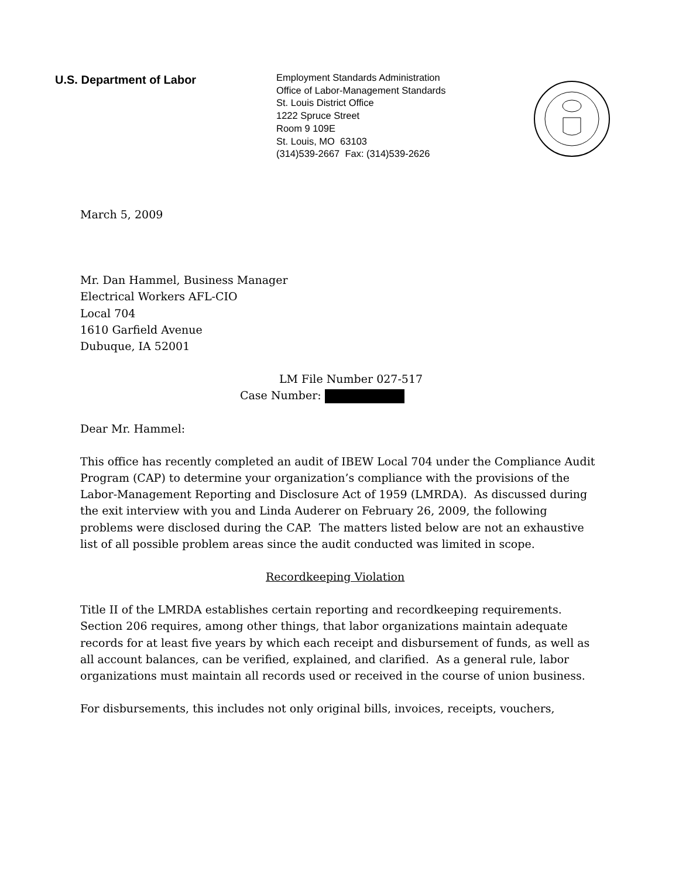U.S. Department of Labor
Employment Standards Administration
Office of Labor-Management Standards
St. Louis District Office
1222 Spruce Street
Room 9 109E
St. Louis, MO 63103
(314)539-2667 Fax: (314)539-2626
March 5, 2009
Mr. Dan Hammel, Business Manager
Electrical Workers AFL-CIO
Local 704
1610 Garfield Avenue
Dubuque, IA 52001
LM File Number 027-517
Case Number:
Dear Mr. Hammel:
This office has recently completed an audit of IBEW Local 704 under the Compliance Audit Program (CAP) to determine your organization’s compliance with the provisions of the Labor-Management Reporting and Disclosure Act of 1959 (LMRDA). As discussed during the exit interview with you and Linda Auderer on February 26, 2009, the following problems were disclosed during the CAP. The matters listed below are not an exhaustive list of all possible problem areas since the audit conducted was limited in scope.
Recordkeeping Violation
Title II of the LMRDA establishes certain reporting and recordkeeping requirements. Section 206 requires, among other things, that labor organizations maintain adequate records for at least five years by which each receipt and disbursement of funds, as well as all account balances, can be verified, explained, and clarified. As a general rule, labor organizations must maintain all records used or received in the course of union business.
For disbursements, this includes not only original bills, invoices, receipts, vouchers,